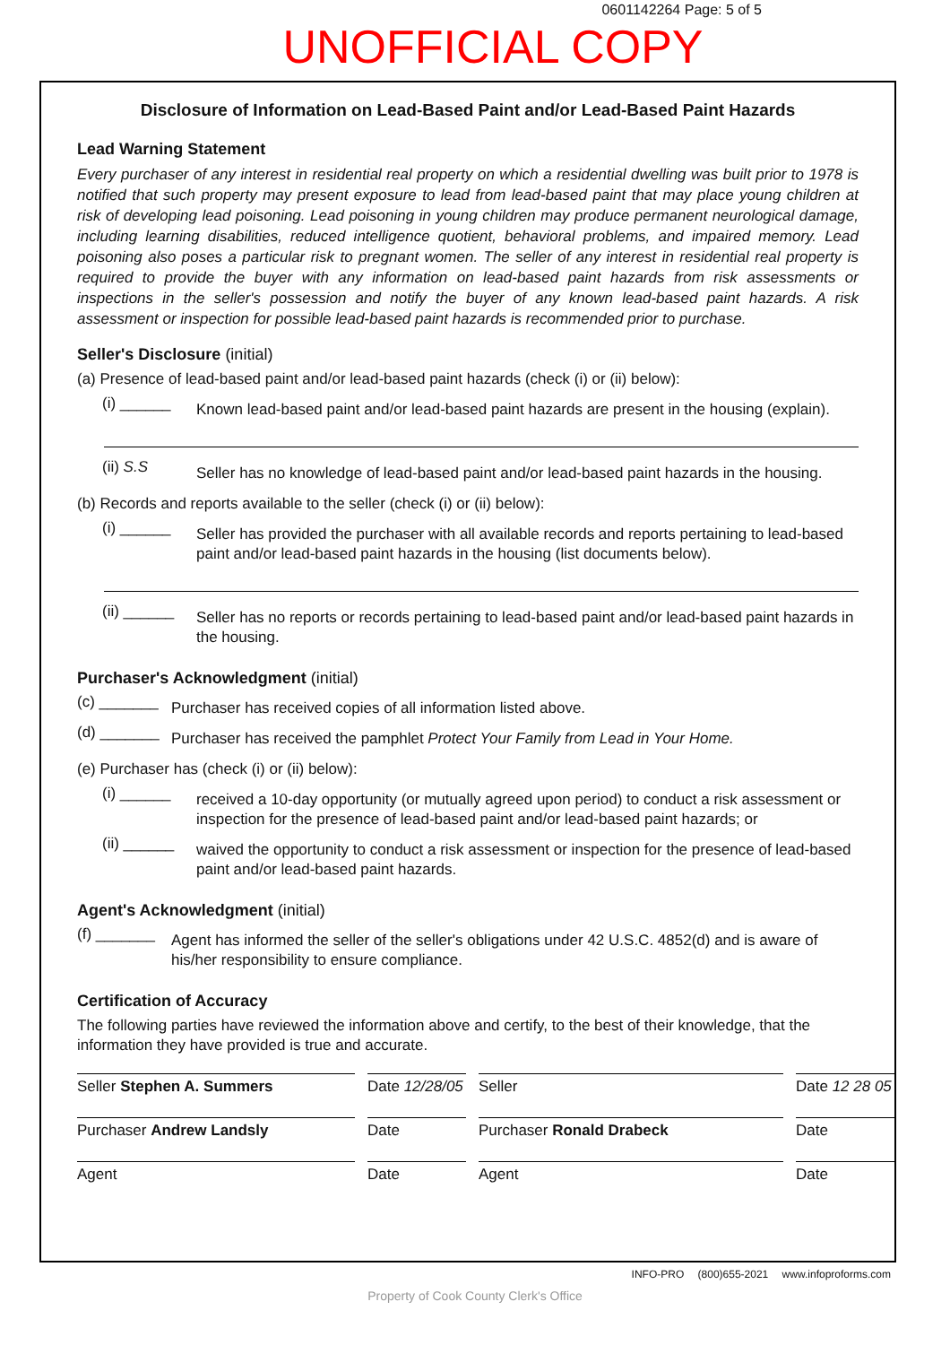0601142264 Page: 5 of 5
UNOFFICIAL COPY
Disclosure of Information on Lead-Based Paint and/or Lead-Based Paint Hazards
Lead Warning Statement
Every purchaser of any interest in residential real property on which a residential dwelling was built prior to 1978 is notified that such property may present exposure to lead from lead-based paint that may place young children at risk of developing lead poisoning. Lead poisoning in young children may produce permanent neurological damage, including learning disabilities, reduced intelligence quotient, behavioral problems, and impaired memory. Lead poisoning also poses a particular risk to pregnant women. The seller of any interest in residential real property is required to provide the buyer with any information on lead-based paint hazards from risk assessments or inspections in the seller's possession and notify the buyer of any known lead-based paint hazards. A risk assessment or inspection for possible lead-based paint hazards is recommended prior to purchase.
Seller's Disclosure (initial)
(a) Presence of lead-based paint and/or lead-based paint hazards (check (i) or (ii) below):
(i) ______
Known lead-based paint and/or lead-based paint hazards are present in the housing (explain).
(ii) S.S
Seller has no knowledge of lead-based paint and/or lead-based paint hazards in the housing.
(b) Records and reports available to the seller (check (i) or (ii) below):
(i) ______
Seller has provided the purchaser with all available records and reports pertaining to lead-based paint and/or lead-based paint hazards in the housing (list documents below).
(ii) ______
Seller has no reports or records pertaining to lead-based paint and/or lead-based paint hazards in the housing.
Purchaser's Acknowledgment (initial)
(c) _______
Purchaser has received copies of all information listed above.
(d) _______
Purchaser has received the pamphlet Protect Your Family from Lead in Your Home.
(e) Purchaser has (check (i) or (ii) below):
(i) ______
received a 10-day opportunity (or mutually agreed upon period) to conduct a risk assessment or inspection for the presence of lead-based paint and/or lead-based paint hazards; or
(ii) ______
waived the opportunity to conduct a risk assessment or inspection for the presence of lead-based paint and/or lead-based paint hazards.
Agent's Acknowledgment (initial)
(f) _______
Agent has informed the seller of the seller's obligations under 42 U.S.C. 4852(d) and is aware of his/her responsibility to ensure compliance.
Certification of Accuracy
The following parties have reviewed the information above and certify, to the best of their knowledge, that the information they have provided is true and accurate.
Seller Stephen A. Summers
Date 12/28/05
Seller
Date 12 28 05
Purchaser Andrew Landsly
Date
Purchaser Ronald Drabeck
Date
Agent
Date
Agent
Date
INFO-PRO (800)655-2021 www.infoproforms.com
Property of Cook County Clerk's Office